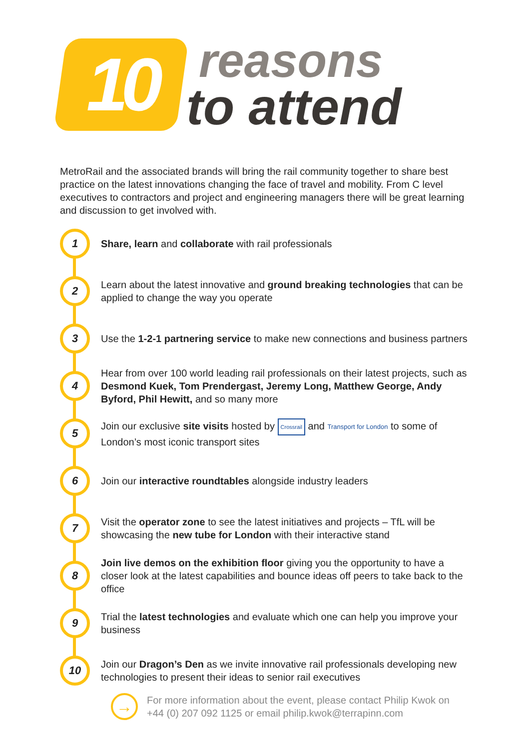10
reasons
to attend
MetroRail and the associated brands will bring the rail community together to share best practice on the latest innovations changing the face of travel and mobility. From C level executives to contractors and project and engineering managers there will be great learning and discussion to get involved with.
1
Share, learn and collaborate with rail professionals
2
Learn about the latest innovative and ground breaking technologies that can be applied to change the way you operate
3
Use the 1-2-1 partnering service to make new connections and business partners
4
Hear from over 100 world leading rail professionals on their latest projects, such as Desmond Kuek, Tom Prendergast, Jeremy Long, Matthew George, Andy Byford, Phil Hewitt, and so many more
5
Join our exclusive site visits hosted by Crossrail and Transport for London to some of London’s most iconic transport sites
6
Join our interactive roundtables alongside industry leaders
7
Visit the operator zone to see the latest initiatives and projects – TfL will be showcasing the new tube for London with their interactive stand
8
Join live demos on the exhibition floor giving you the opportunity to have a closer look at the latest capabilities and bounce ideas off peers to take back to the office
9
Trial the latest technologies and evaluate which one can help you improve your business
10
Join our Dragon’s Den as we invite innovative rail professionals developing new technologies to present their ideas to senior rail executives
→
For more information about the event, please contact Philip Kwok on
+44 (0) 207 092 1125 or email philip.kwok@terrapinn.com